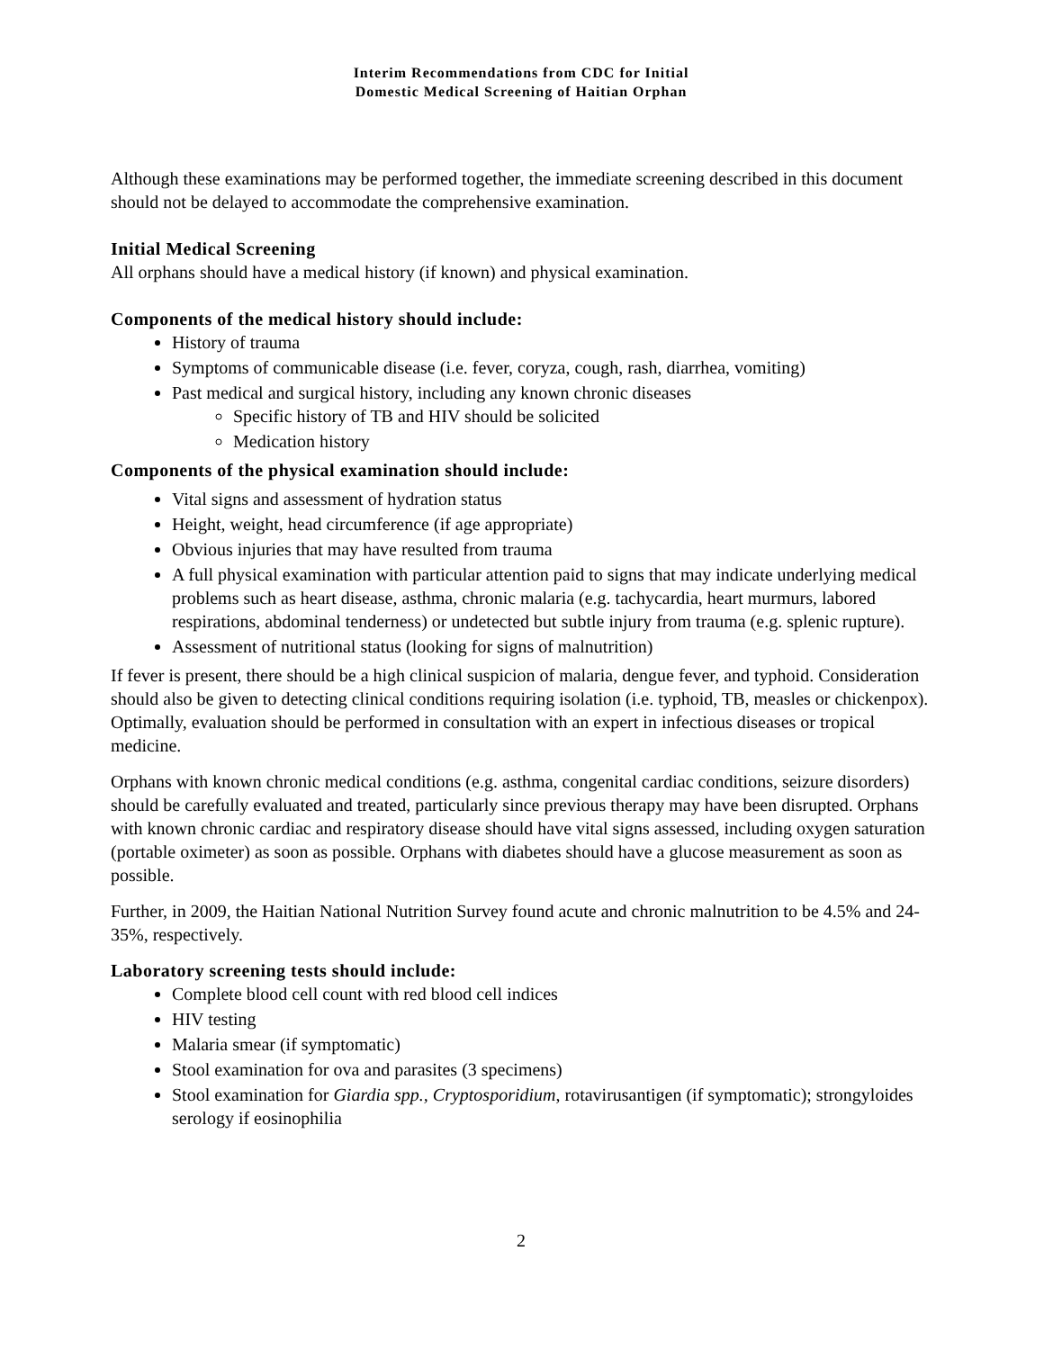Interim Recommendations from CDC for Initial
Domestic Medical Screening of Haitian Orphan
Although these examinations may be performed together, the immediate screening described in this document should not be delayed to accommodate the comprehensive examination.
Initial Medical Screening
All orphans should have a medical history (if known) and physical examination.
Components of the medical history should include:
History of trauma
Symptoms of communicable disease (i.e. fever, coryza, cough, rash, diarrhea, vomiting)
Past medical and surgical history, including any known chronic diseases
Specific history of TB and HIV should be solicited
Medication history
Components of the physical examination should include:
Vital signs and assessment of hydration status
Height, weight, head circumference (if age appropriate)
Obvious injuries that may have resulted from trauma
A full physical examination with particular attention paid to signs that may indicate underlying medical problems such as heart disease, asthma, chronic malaria (e.g. tachycardia, heart murmurs, labored respirations, abdominal tenderness) or undetected but subtle injury from trauma (e.g. splenic rupture).
Assessment of nutritional status (looking for signs of malnutrition)
If fever is present, there should be a high clinical suspicion of malaria, dengue fever, and typhoid. Consideration should also be given to detecting clinical conditions requiring isolation (i.e. typhoid, TB, measles or chickenpox). Optimally, evaluation should be performed in consultation with an expert in infectious diseases or tropical medicine.
Orphans with known chronic medical conditions (e.g. asthma, congenital cardiac conditions, seizure disorders) should be carefully evaluated and treated, particularly since previous therapy may have been disrupted. Orphans with known chronic cardiac and respiratory disease should have vital signs assessed, including oxygen saturation (portable oximeter) as soon as possible. Orphans with diabetes should have a glucose measurement as soon as possible.
Further, in 2009, the Haitian National Nutrition Survey found acute and chronic malnutrition to be 4.5% and 24-35%, respectively.
Laboratory screening tests should include:
Complete blood cell count with red blood cell indices
HIV testing
Malaria smear (if symptomatic)
Stool examination for ova and parasites (3 specimens)
Stool examination for Giardia spp., Cryptosporidium, rotavirusantigen (if symptomatic); strongyloides serology if eosinophilia
2